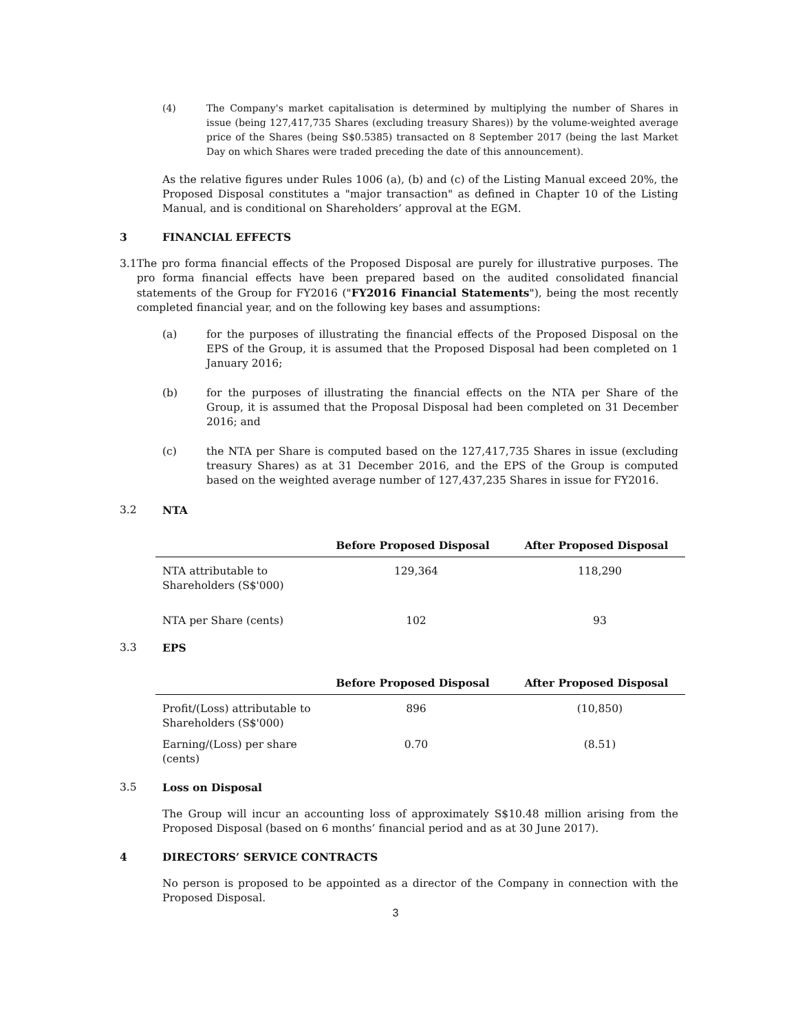(4) The Company's market capitalisation is determined by multiplying the number of Shares in issue (being 127,417,735 Shares (excluding treasury Shares)) by the volume-weighted average price of the Shares (being S$0.5385) transacted on 8 September 2017 (being the last Market Day on which Shares were traded preceding the date of this announcement).
As the relative figures under Rules 1006 (a), (b) and (c) of the Listing Manual exceed 20%, the Proposed Disposal constitutes a "major transaction" as defined in Chapter 10 of the Listing Manual, and is conditional on Shareholders’ approval at the EGM.
3 FINANCIAL EFFECTS
3.1 The pro forma financial effects of the Proposed Disposal are purely for illustrative purposes. The pro forma financial effects have been prepared based on the audited consolidated financial statements of the Group for FY2016 ("FY2016 Financial Statements"), being the most recently completed financial year, and on the following key bases and assumptions:
(a) for the purposes of illustrating the financial effects of the Proposed Disposal on the EPS of the Group, it is assumed that the Proposed Disposal had been completed on 1 January 2016;
(b) for the purposes of illustrating the financial effects on the NTA per Share of the Group, it is assumed that the Proposal Disposal had been completed on 31 December 2016; and
(c) the NTA per Share is computed based on the 127,417,735 Shares in issue (excluding treasury Shares) as at 31 December 2016, and the EPS of the Group is computed based on the weighted average number of 127,437,235 Shares in issue for FY2016.
3.2 NTA
| | Before Proposed Disposal | After Proposed Disposal |
| --- | --- | --- |
| NTA attributable to Shareholders (S$'000) | 129,364 | 118,290 |
| NTA per Share (cents) | 102 | 93 |
3.3 EPS
| | Before Proposed Disposal | After Proposed Disposal |
| --- | --- | --- |
| Profit/(Loss) attributable to Shareholders (S$'000) | 896 | (10,850) |
| Earning/(Loss) per share (cents) | 0.70 | (8.51) |
3.5 Loss on Disposal
The Group will incur an accounting loss of approximately S$10.48 million arising from the Proposed Disposal (based on 6 months’ financial period and as at 30 June 2017).
4 DIRECTORS’ SERVICE CONTRACTS
No person is proposed to be appointed as a director of the Company in connection with the Proposed Disposal.
3